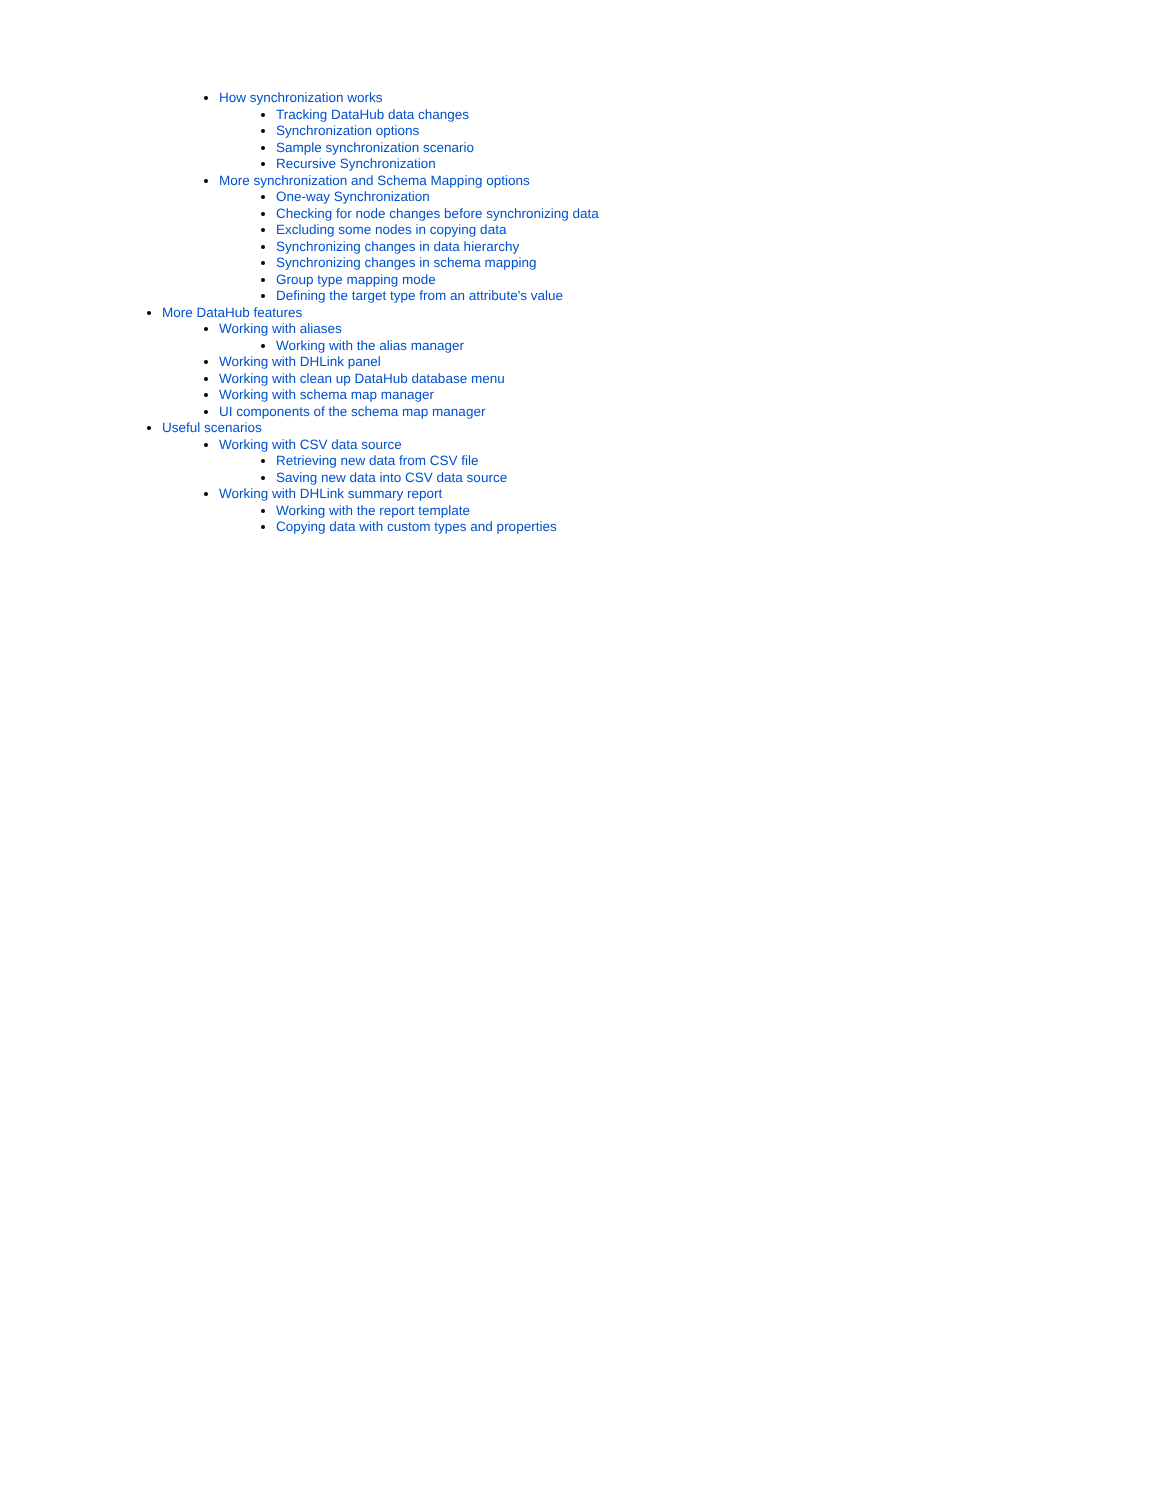How synchronization works
Tracking DataHub data changes
Synchronization options
Sample synchronization scenario
Recursive Synchronization
More synchronization and Schema Mapping options
One-way Synchronization
Checking for node changes before synchronizing data
Excluding some nodes in copying data
Synchronizing changes in data hierarchy
Synchronizing changes in schema mapping
Group type mapping mode
Defining the target type from an attribute's value
More DataHub features
Working with aliases
Working with the alias manager
Working with DHLink panel
Working with clean up DataHub database menu
Working with schema map manager
UI components of the schema map manager
Useful scenarios
Working with CSV data source
Retrieving new data from CSV file
Saving new data into CSV data source
Working with DHLink summary report
Working with the report template
Copying data with custom types and properties